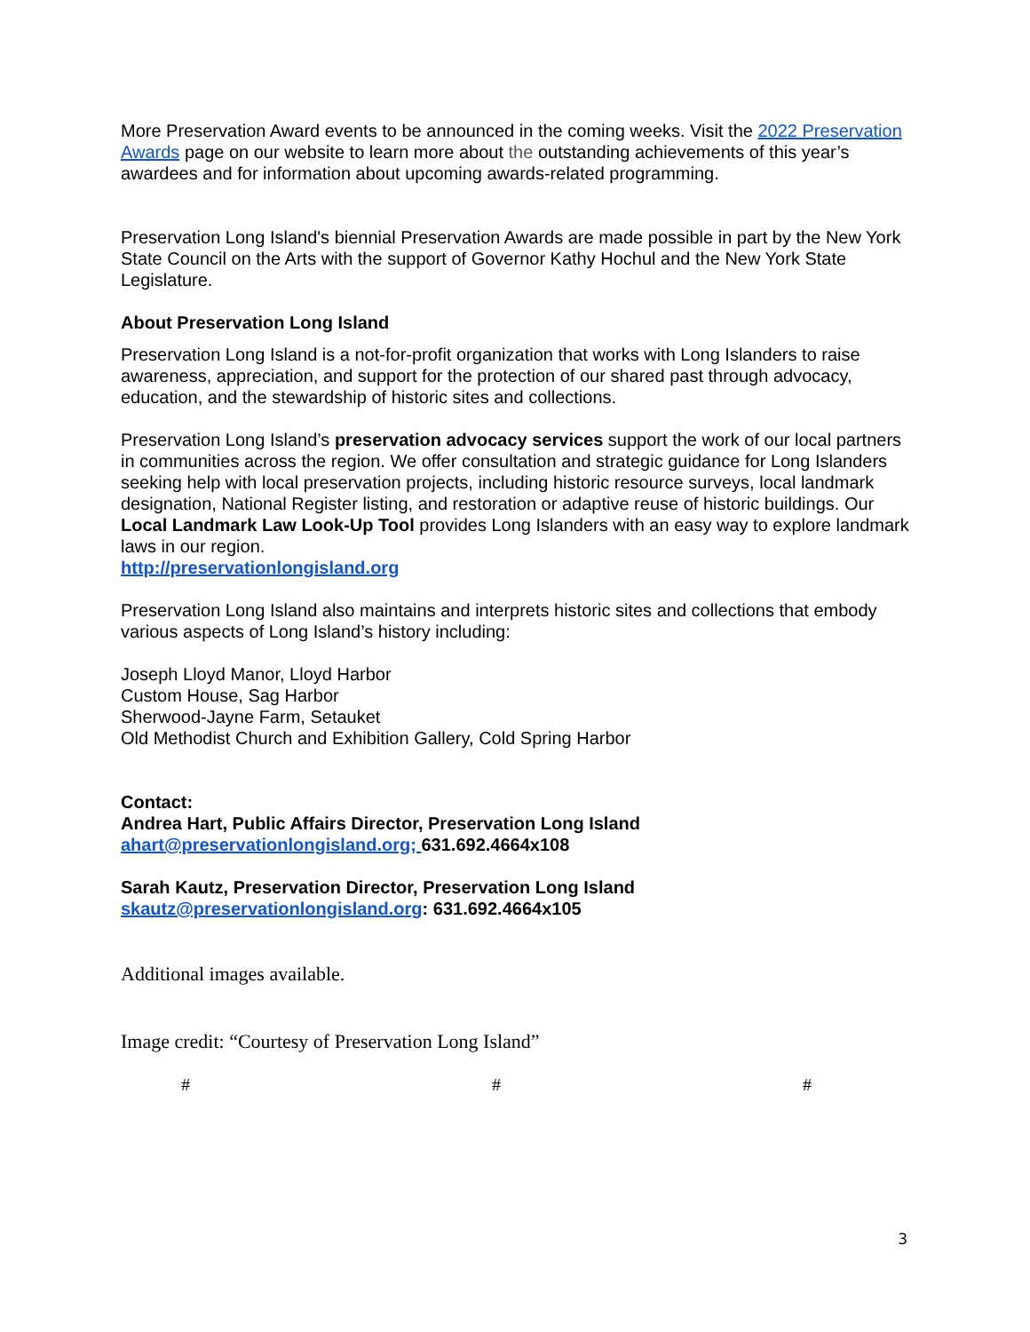More Preservation Award events to be announced in the coming weeks. Visit the 2022 Preservation Awards page on our website to learn more about the outstanding achievements of this year’s awardees and for information about upcoming awards-related programming.
Preservation Long Island's biennial Preservation Awards are made possible in part by the New York State Council on the Arts with the support of Governor Kathy Hochul and the New York State Legislature.
About Preservation Long Island
Preservation Long Island is a not-for-profit organization that works with Long Islanders to raise awareness, appreciation, and support for the protection of our shared past through advocacy, education, and the stewardship of historic sites and collections.
Preservation Long Island’s preservation advocacy services support the work of our local partners in communities across the region. We offer consultation and strategic guidance for Long Islanders seeking help with local preservation projects, including historic resource surveys, local landmark designation, National Register listing, and restoration or adaptive reuse of historic buildings. Our Local Landmark Law Look-Up Tool provides Long Islanders with an easy way to explore landmark laws in our region.
http://preservationlongisland.org
Preservation Long Island also maintains and interprets historic sites and collections that embody various aspects of Long Island’s history including:
Joseph Lloyd Manor, Lloyd Harbor
Custom House, Sag Harbor
Sherwood-Jayne Farm, Setauket
Old Methodist Church and Exhibition Gallery, Cold Spring Harbor
Contact:
Andrea Hart, Public Affairs Director, Preservation Long Island
ahart@preservationlongisland.org; 631.692.4664x108
Sarah Kautz, Preservation Director, Preservation Long Island
skautz@preservationlongisland.org: 631.692.4664x105
Additional images available.
Image credit: “Courtesy of Preservation Long Island”
# # #
3